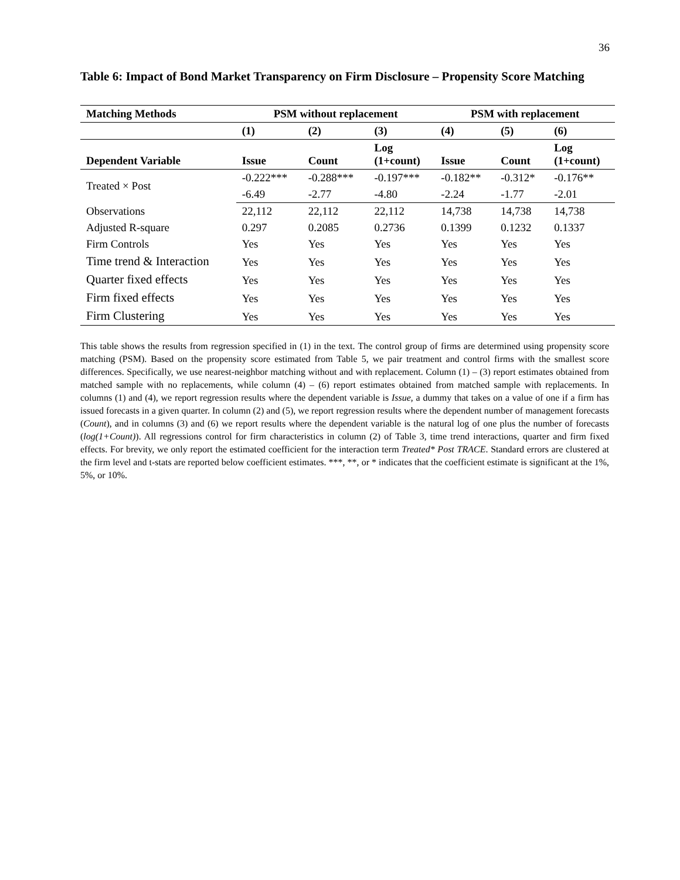36
Table 6: Impact of Bond Market Transparency on Firm Disclosure – Propensity Score Matching
| Matching Methods | PSM without replacement | | | PSM with replacement | | |
| --- | --- | --- | --- | --- | --- | --- |
| | (1) | (2) | (3) | (4) | (5) | (6) |
| Dependent Variable | Issue | Count | Log (1+count) | Issue | Count | Log (1+count) |
| Treated × Post | -0.222*** | -0.288*** | -0.197*** | -0.182** | -0.312* | -0.176** |
| | -6.49 | -2.77 | -4.80 | -2.24 | -1.77 | -2.01 |
| Observations | 22,112 | 22,112 | 22,112 | 14,738 | 14,738 | 14,738 |
| Adjusted R-square | 0.297 | 0.2085 | 0.2736 | 0.1399 | 0.1232 | 0.1337 |
| Firm Controls | Yes | Yes | Yes | Yes | Yes | Yes |
| Time trend & Interaction | Yes | Yes | Yes | Yes | Yes | Yes |
| Quarter fixed effects | Yes | Yes | Yes | Yes | Yes | Yes |
| Firm fixed effects | Yes | Yes | Yes | Yes | Yes | Yes |
| Firm Clustering | Yes | Yes | Yes | Yes | Yes | Yes |
This table shows the results from regression specified in (1) in the text. The control group of firms are determined using propensity score matching (PSM). Based on the propensity score estimated from Table 5, we pair treatment and control firms with the smallest score differences. Specifically, we use nearest-neighbor matching without and with replacement. Column (1) – (3) report estimates obtained from matched sample with no replacements, while column (4) – (6) report estimates obtained from matched sample with replacements. In columns (1) and (4), we report regression results where the dependent variable is Issue, a dummy that takes on a value of one if a firm has issued forecasts in a given quarter. In column (2) and (5), we report regression results where the dependent number of management forecasts (Count), and in columns (3) and (6) we report results where the dependent variable is the natural log of one plus the number of forecasts (log(1+Count)). All regressions control for firm characteristics in column (2) of Table 3, time trend interactions, quarter and firm fixed effects. For brevity, we only report the estimated coefficient for the interaction term Treated* Post TRACE. Standard errors are clustered at the firm level and t-stats are reported below coefficient estimates. ***, **, or * indicates that the coefficient estimate is significant at the 1%, 5%, or 10%.